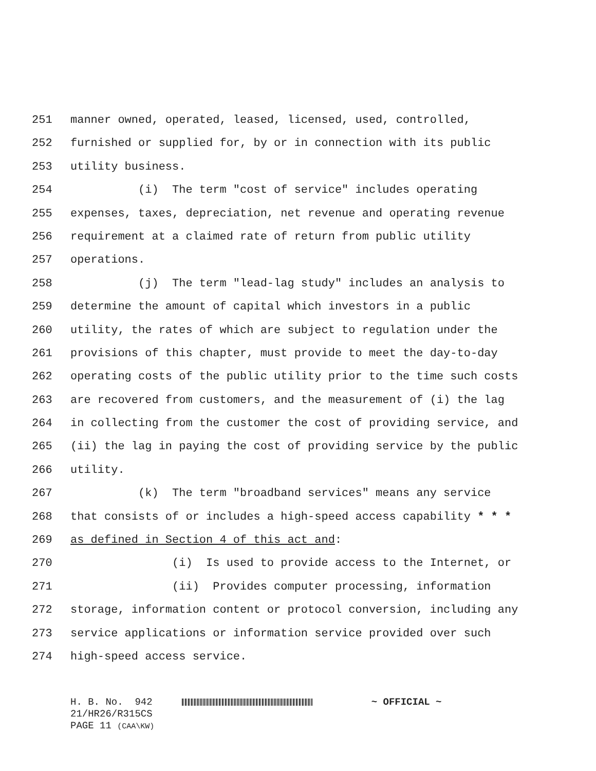251 manner owned, operated, leased, licensed, used, controlled,
252 furnished or supplied for, by or in connection with its public
253 utility business.
254 (i) The term "cost of service" includes operating
255 expenses, taxes, depreciation, net revenue and operating revenue
256 requirement at a claimed rate of return from public utility
257 operations.
258 (j) The term "lead-lag study" includes an analysis to
259 determine the amount of capital which investors in a public
260 utility, the rates of which are subject to regulation under the
261 provisions of this chapter, must provide to meet the day-to-day
262 operating costs of the public utility prior to the time such costs
263 are recovered from customers, and the measurement of (i) the lag
264 in collecting from the customer the cost of providing service, and
265 (ii) the lag in paying the cost of providing service by the public
266 utility.
267 (k) The term "broadband services" means any service
268 that consists of or includes a high-speed access capability * * *
269 as defined in Section 4 of this act and:
270 (i) Is used to provide access to the Internet, or
271 (ii) Provides computer processing, information
272 storage, information content or protocol conversion, including any
273 service applications or information service provided over such
274 high-speed access service.
H. B. No. 942 ~ OFFICIAL ~
21/HR26/R315CS
PAGE 11 (CAA\KW)